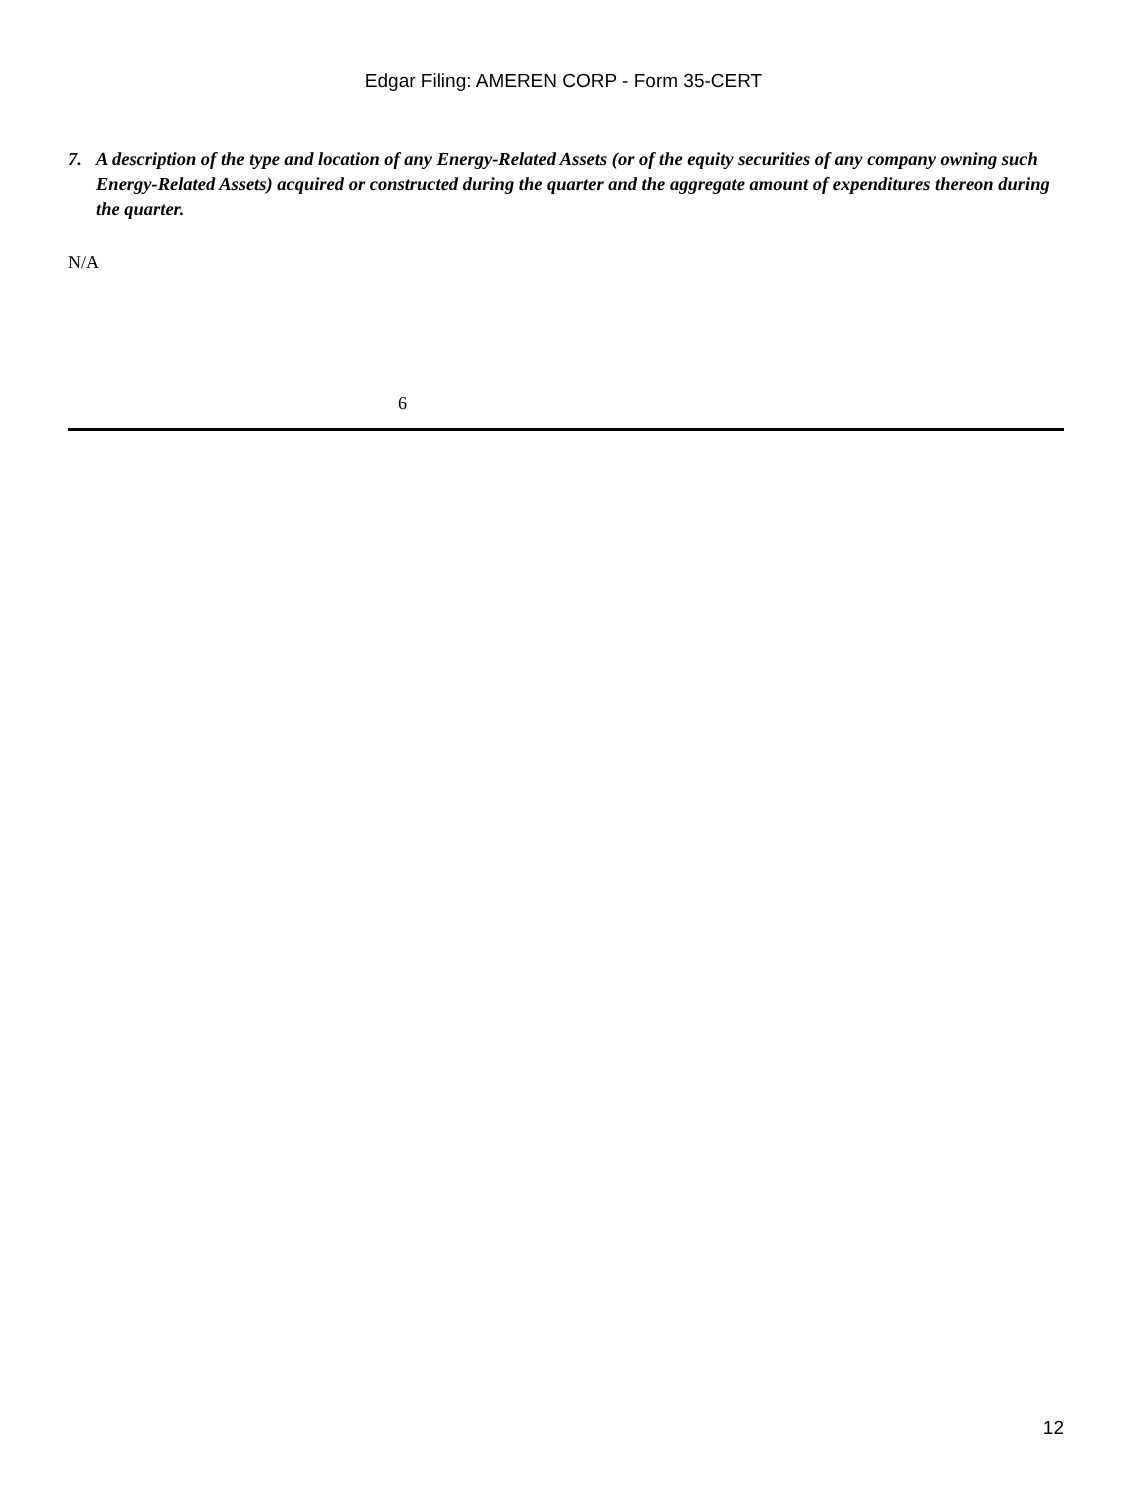Edgar Filing: AMEREN CORP - Form 35-CERT
7. A description of the type and location of any Energy-Related Assets (or of the equity securities of any company owning such Energy-Related Assets) acquired or constructed during the quarter and the aggregate amount of expenditures thereon during the quarter.
N/A
6
12